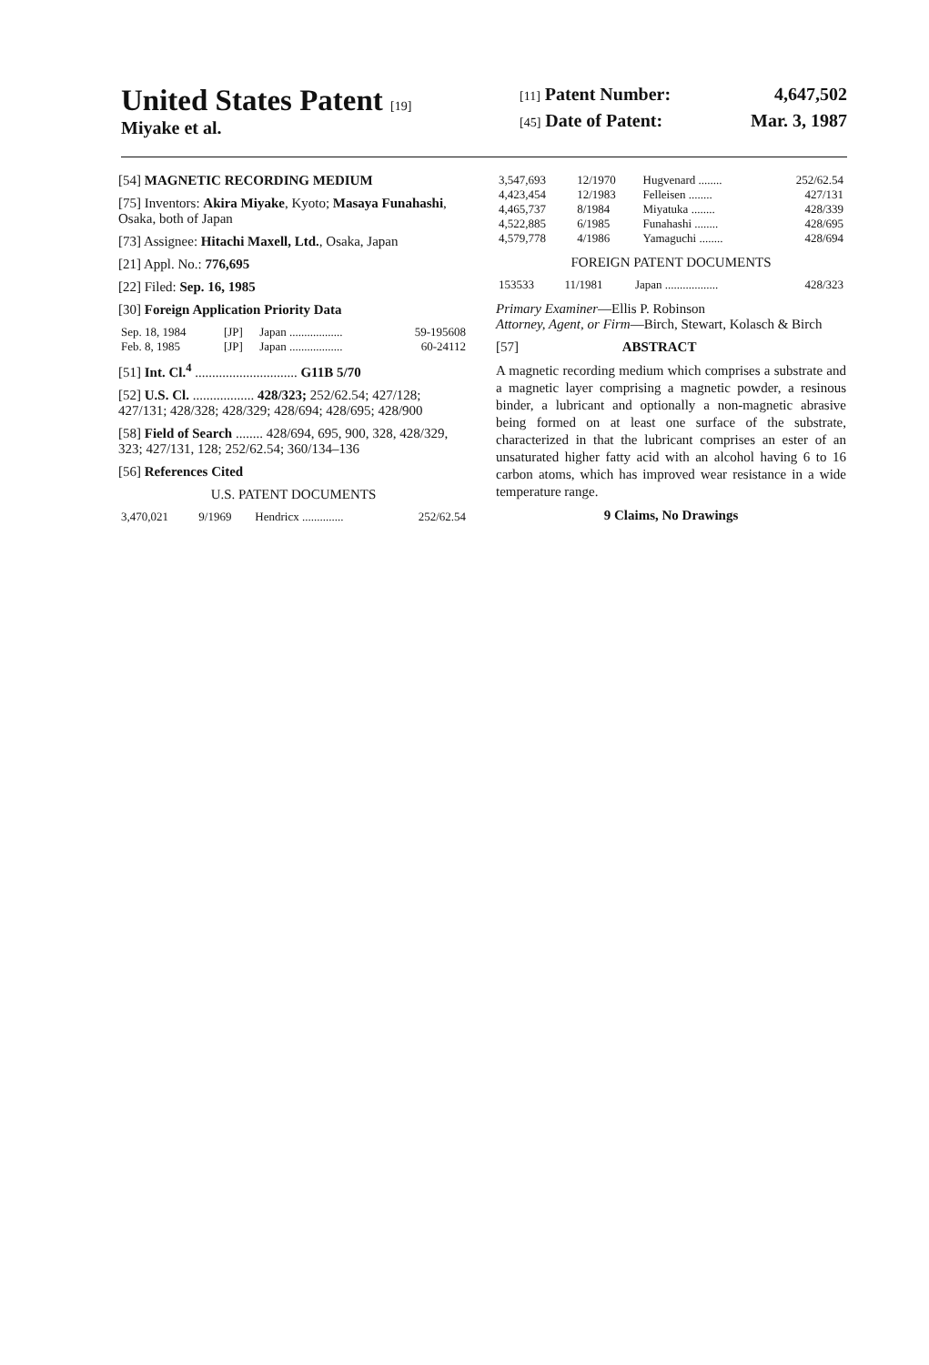United States Patent [19]
Miyake et al.
[11] Patent Number: 4,647,502
[45] Date of Patent: Mar. 3, 1987
[54] MAGNETIC RECORDING MEDIUM
[75] Inventors: Akira Miyake, Kyoto; Masaya Funahashi, Osaka, both of Japan
[73] Assignee: Hitachi Maxell, Ltd., Osaka, Japan
[21] Appl. No.: 776,695
[22] Filed: Sep. 16, 1985
[30] Foreign Application Priority Data
| Sep. 18, 1984 | [JP] | Japan .................. | 59-195608 |
| Feb. 8, 1985 | [JP] | Japan .................. | 60-24112 |
[51] Int. Cl.<sup>4</sup> .............................. G11B 5/70
[52] U.S. Cl. .................. 428/323; 252/62.54; 427/128; 427/131; 428/328; 428/329; 428/694; 428/695; 428/900
[58] Field of Search ........ 428/694, 695, 900, 328, 428/329, 323; 427/131, 128; 252/62.54; 360/134–136
[56] References Cited
U.S. PATENT DOCUMENTS
| 3,470,021 | 9/1969 | Hendricx .............. | 252/62.54 |
| 3,547,693 | 12/1970 | Hugvenard ........ | 252/62.54 |
| 4,423,454 | 12/1983 | Felleisen ........ | 427/131 |
| 4,465,737 | 8/1984 | Miyatuka ........ | 428/339 |
| 4,522,885 | 6/1985 | Funahashi ........ | 428/695 |
| 4,579,778 | 4/1986 | Yamaguchi ........ | 428/694 |
FOREIGN PATENT DOCUMENTS
| 153533 | 11/1981 | Japan .................. | 428/323 |
Primary Examiner—Ellis P. Robinson
Attorney, Agent, or Firm—Birch, Stewart, Kolasch & Birch
[57] ABSTRACT
A magnetic recording medium which comprises a substrate and a magnetic layer comprising a magnetic powder, a resinous binder, a lubricant and optionally a non-magnetic abrasive being formed on at least one surface of the substrate, characterized in that the lubricant comprises an ester of an unsaturated higher fatty acid with an alcohol having 6 to 16 carbon atoms, which has improved wear resistance in a wide temperature range.
9 Claims, No Drawings